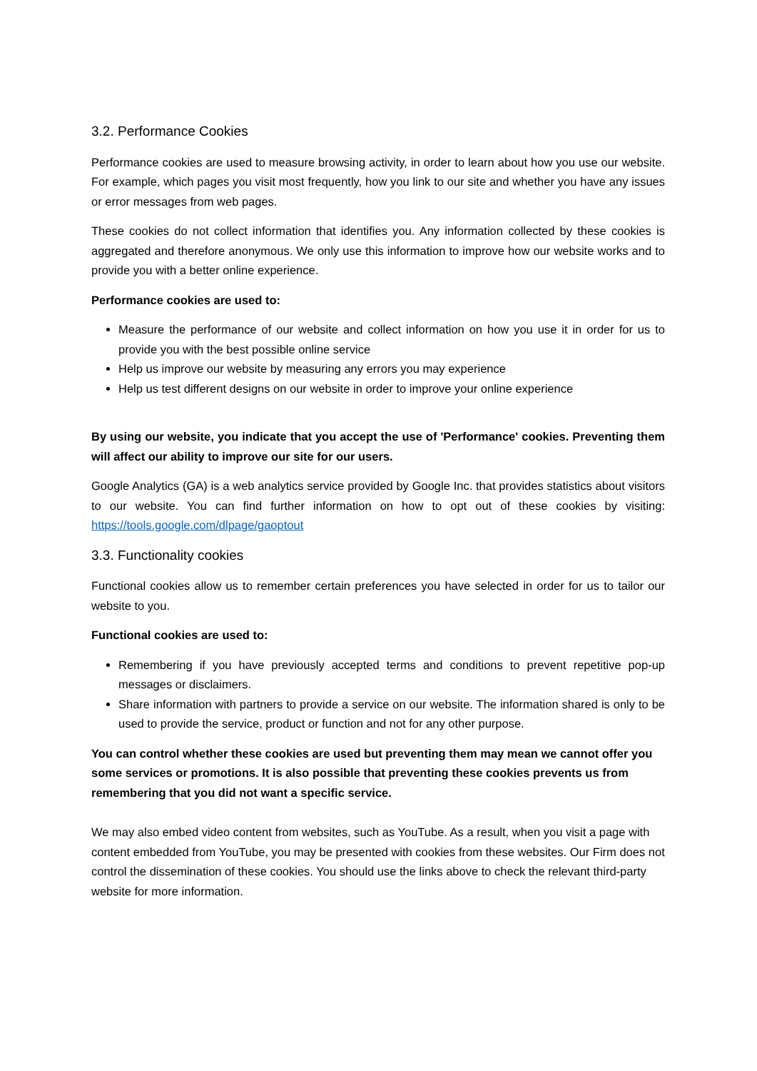3.2. Performance Cookies
Performance cookies are used to measure browsing activity, in order to learn about how you use our website. For example, which pages you visit most frequently, how you link to our site and whether you have any issues or error messages from web pages.
These cookies do not collect information that identifies you. Any information collected by these cookies is aggregated and therefore anonymous. We only use this information to improve how our website works and to provide you with a better online experience.
Performance cookies are used to:
Measure the performance of our website and collect information on how you use it in order for us to provide you with the best possible online service
Help us improve our website by measuring any errors you may experience
Help us test different designs on our website in order to improve your online experience
By using our website, you indicate that you accept the use of 'Performance' cookies. Preventing them will affect our ability to improve our site for our users.
Google Analytics (GA) is a web analytics service provided by Google Inc. that provides statistics about visitors to our website. You can find further information on how to opt out of these cookies by visiting: https://tools.google.com/dlpage/gaoptout
3.3. Functionality cookies
Functional cookies allow us to remember certain preferences you have selected in order for us to tailor our website to you.
Functional cookies are used to:
Remembering if you have previously accepted terms and conditions to prevent repetitive pop-up messages or disclaimers.
Share information with partners to provide a service on our website. The information shared is only to be used to provide the service, product or function and not for any other purpose.
You can control whether these cookies are used but preventing them may mean we cannot offer you some services or promotions. It is also possible that preventing these cookies prevents us from remembering that you did not want a specific service.
We may also embed video content from websites, such as YouTube. As a result, when you visit a page with content embedded from YouTube, you may be presented with cookies from these websites. Our Firm does not control the dissemination of these cookies. You should use the links above to check the relevant third-party website for more information.